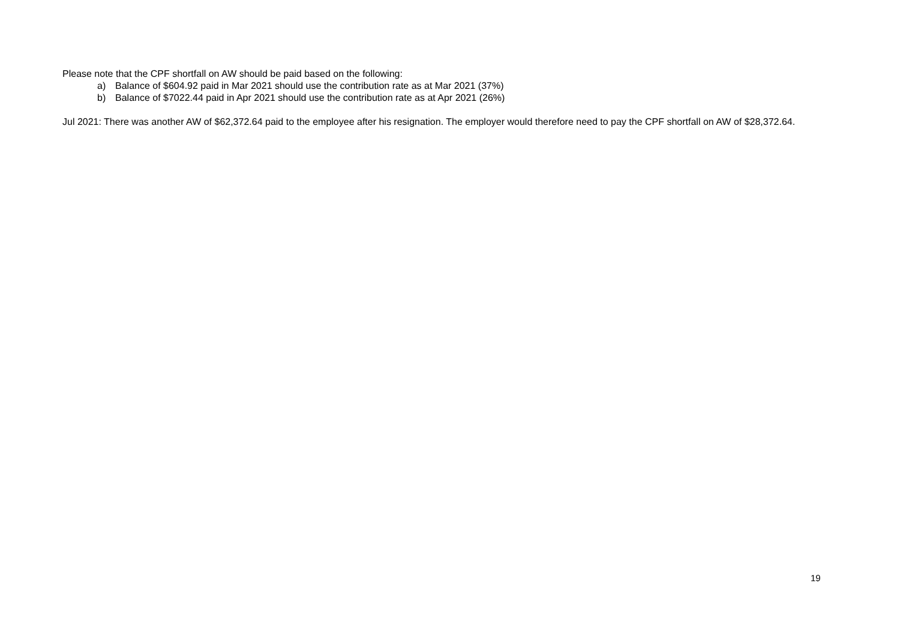Please note that the CPF shortfall on AW should be paid based on the following:
a) Balance of $604.92 paid in Mar 2021 should use the contribution rate as at Mar 2021 (37%)
b) Balance of $7022.44 paid in Apr 2021 should use the contribution rate as at Apr 2021 (26%)
Jul 2021: There was another AW of $62,372.64 paid to the employee after his resignation. The employer would therefore need to pay the CPF shortfall on AW of $28,372.64.
19